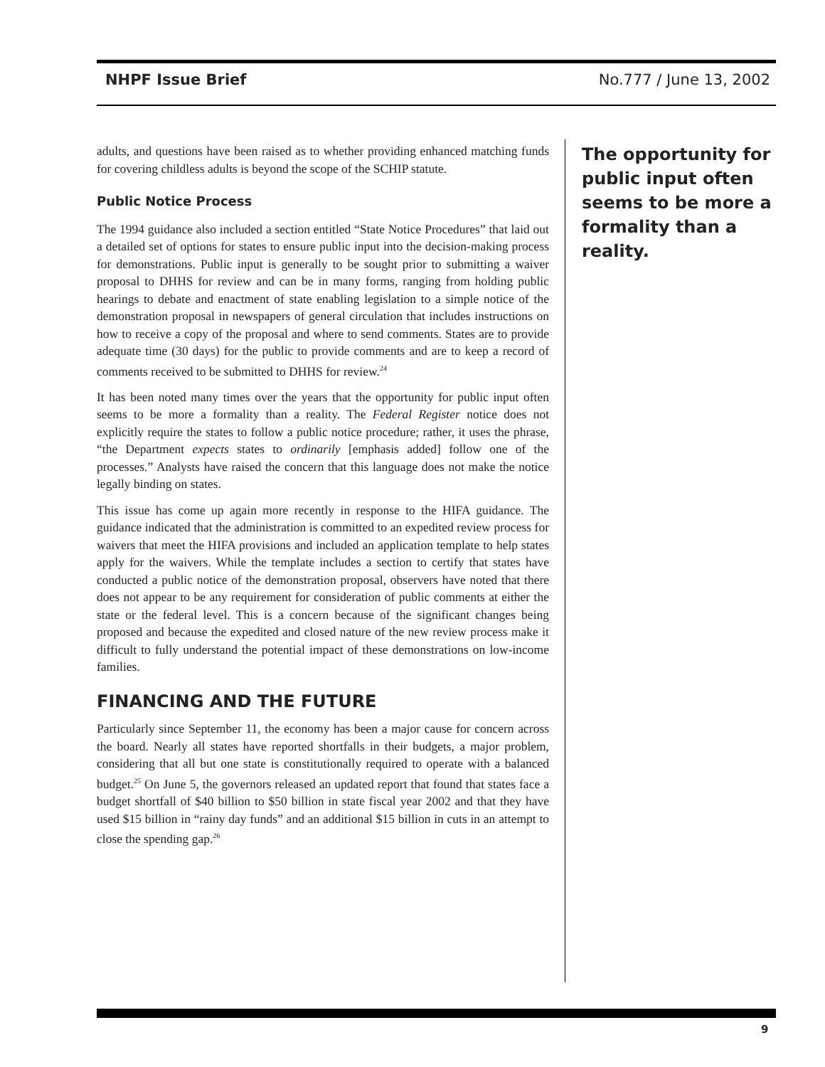NHPF Issue Brief No.777 / June 13, 2002
adults, and questions have been raised as to whether providing enhanced matching funds for covering childless adults is beyond the scope of the SCHIP statute.
Public Notice Process
The 1994 guidance also included a section entitled “State Notice Procedures” that laid out a detailed set of options for states to ensure public input into the decision-making process for demonstrations. Public input is generally to be sought prior to submitting a waiver proposal to DHHS for review and can be in many forms, ranging from holding public hearings to debate and enactment of state enabling legislation to a simple notice of the demonstration proposal in newspapers of general circulation that includes instructions on how to receive a copy of the proposal and where to send comments. States are to provide adequate time (30 days) for the public to provide comments and are to keep a record of comments received to be submitted to DHHS for review.<sup>24</sup>
It has been noted many times over the years that the opportunity for public input often seems to be more a formality than a reality. The Federal Register notice does not explicitly require the states to follow a public notice procedure; rather, it uses the phrase, “the Department expects states to ordinarily [emphasis added] follow one of the processes.” Analysts have raised the concern that this language does not make the notice legally binding on states.
This issue has come up again more recently in response to the HIFA guidance. The guidance indicated that the administration is committed to an expedited review process for waivers that meet the HIFA provisions and included an application template to help states apply for the waivers. While the template includes a section to certify that states have conducted a public notice of the demonstration proposal, observers have noted that there does not appear to be any requirement for consideration of public comments at either the state or the federal level. This is a concern because of the significant changes being proposed and because the expedited and closed nature of the new review process make it difficult to fully understand the potential impact of these demonstrations on low-income families.
FINANCING AND THE FUTURE
Particularly since September 11, the economy has been a major cause for concern across the board. Nearly all states have reported shortfalls in their budgets, a major problem, considering that all but one state is constitutionally required to operate with a balanced budget.<sup>25</sup> On June 5, the governors released an updated report that found that states face a budget shortfall of $40 billion to $50 billion in state fiscal year 2002 and that they have used $15 billion in “rainy day funds” and an additional $15 billion in cuts in an attempt to close the spending gap.<sup>26</sup>
The opportunity for public input often seems to be more a formality than a reality.
9